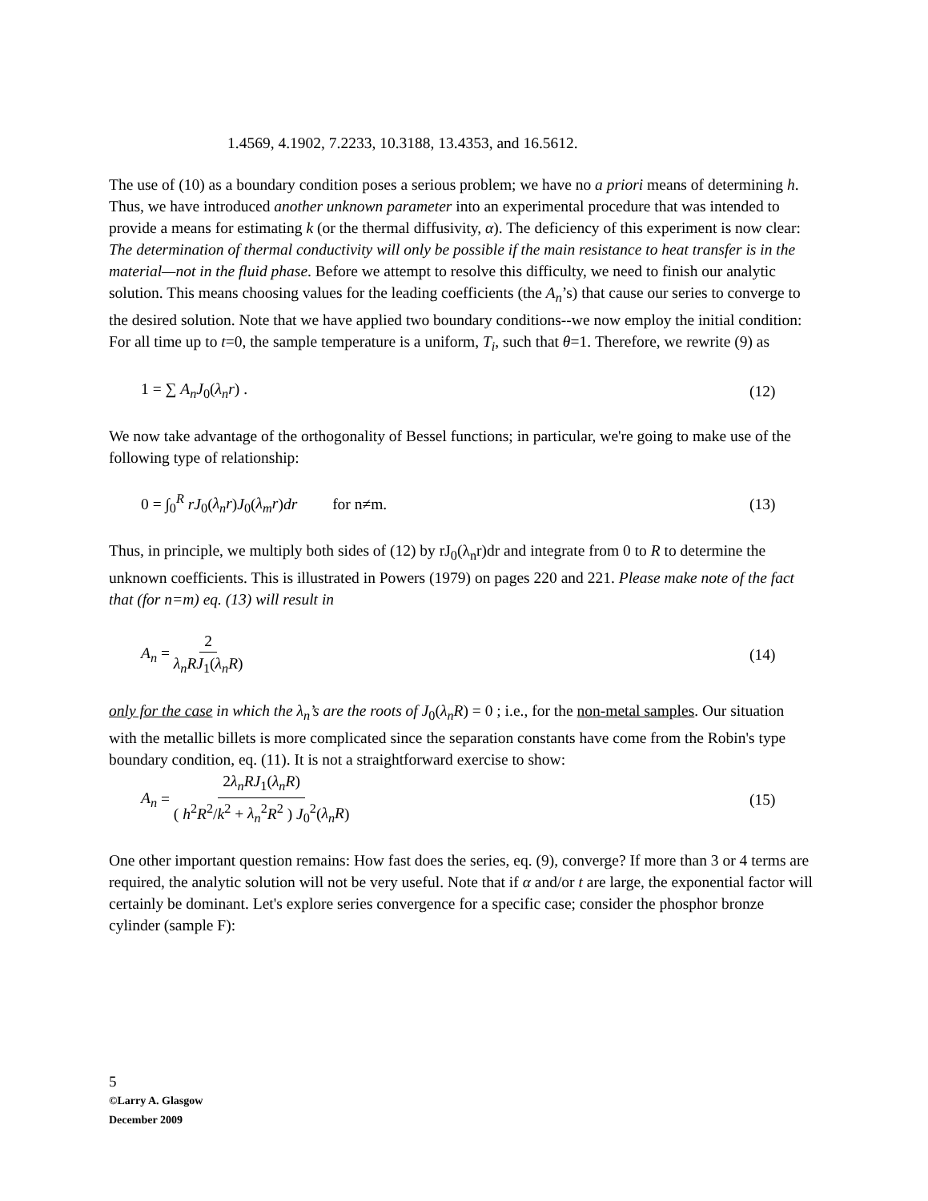1.4569, 4.1902, 7.2233, 10.3188, 13.4353, and 16.5612.
The use of (10) as a boundary condition poses a serious problem; we have no a priori means of determining h. Thus, we have introduced another unknown parameter into an experimental procedure that was intended to provide a means for estimating k (or the thermal diffusivity, α). The deficiency of this experiment is now clear: The determination of thermal conductivity will only be possible if the main resistance to heat transfer is in the material—not in the fluid phase. Before we attempt to resolve this difficulty, we need to finish our analytic solution. This means choosing values for the leading coefficients (the A<sub>n</sub>’s) that cause our series to converge to the desired solution. Note that we have applied two boundary conditions--we now employ the initial condition: For all time up to t=0, the sample temperature is a uniform, T<sub>i</sub>, such that θ=1. Therefore, we rewrite (9) as
1 = ∑ A<sub>n</sub>J<sub>0</sub>(λ<sub>n</sub>r) . (12)
We now take advantage of the orthogonality of Bessel functions; in particular, we're going to make use of the following type of relationship:
0 = ∫<sub>0</sub><sup>R</sup> rJ<sub>0</sub>(λ<sub>n</sub>r)J<sub>0</sub>(λ<sub>m</sub>r)dr for n≠m. (13)
Thus, in principle, we multiply both sides of (12) by rJ<sub>0</sub>(λ<sub>n</sub>r)dr and integrate from 0 to R to determine the unknown coefficients. This is illustrated in Powers (1979) on pages 220 and 221. Please make note of the fact that (for n=m) eq. (13) will result in
A<sub>n</sub> = 2 λ<sub>n</sub>RJ<sub>1</sub>(λ<sub>n</sub>R) (14)
only for the case in which the λ<sub>n</sub>’s are the roots of J<sub>0</sub>(λ<sub>n</sub>R) = 0 ; i.e., for the non-metal samples. Our situation with the metallic billets is more complicated since the separation constants have come from the Robin's type boundary condition, eq. (11). It is not a straightforward exercise to show:
A<sub>n</sub> = 2λ<sub>n</sub>RJ<sub>1</sub>(λ<sub>n</sub>R) ( h<sup>2</sup>R<sup>2</sup>/k<sup>2</sup> + λ<sub>n</sub><sup>2</sup>R<sup>2</sup> ) J<sub>0</sub><sup>2</sup>(λ<sub>n</sub>R) (15)
One other important question remains: How fast does the series, eq. (9), converge? If more than 3 or 4 terms are required, the analytic solution will not be very useful. Note that if α and/or t are large, the exponential factor will certainly be dominant. Let's explore series convergence for a specific case; consider the phosphor bronze cylinder (sample F):
5
©Larry A. Glasgow
December 2009